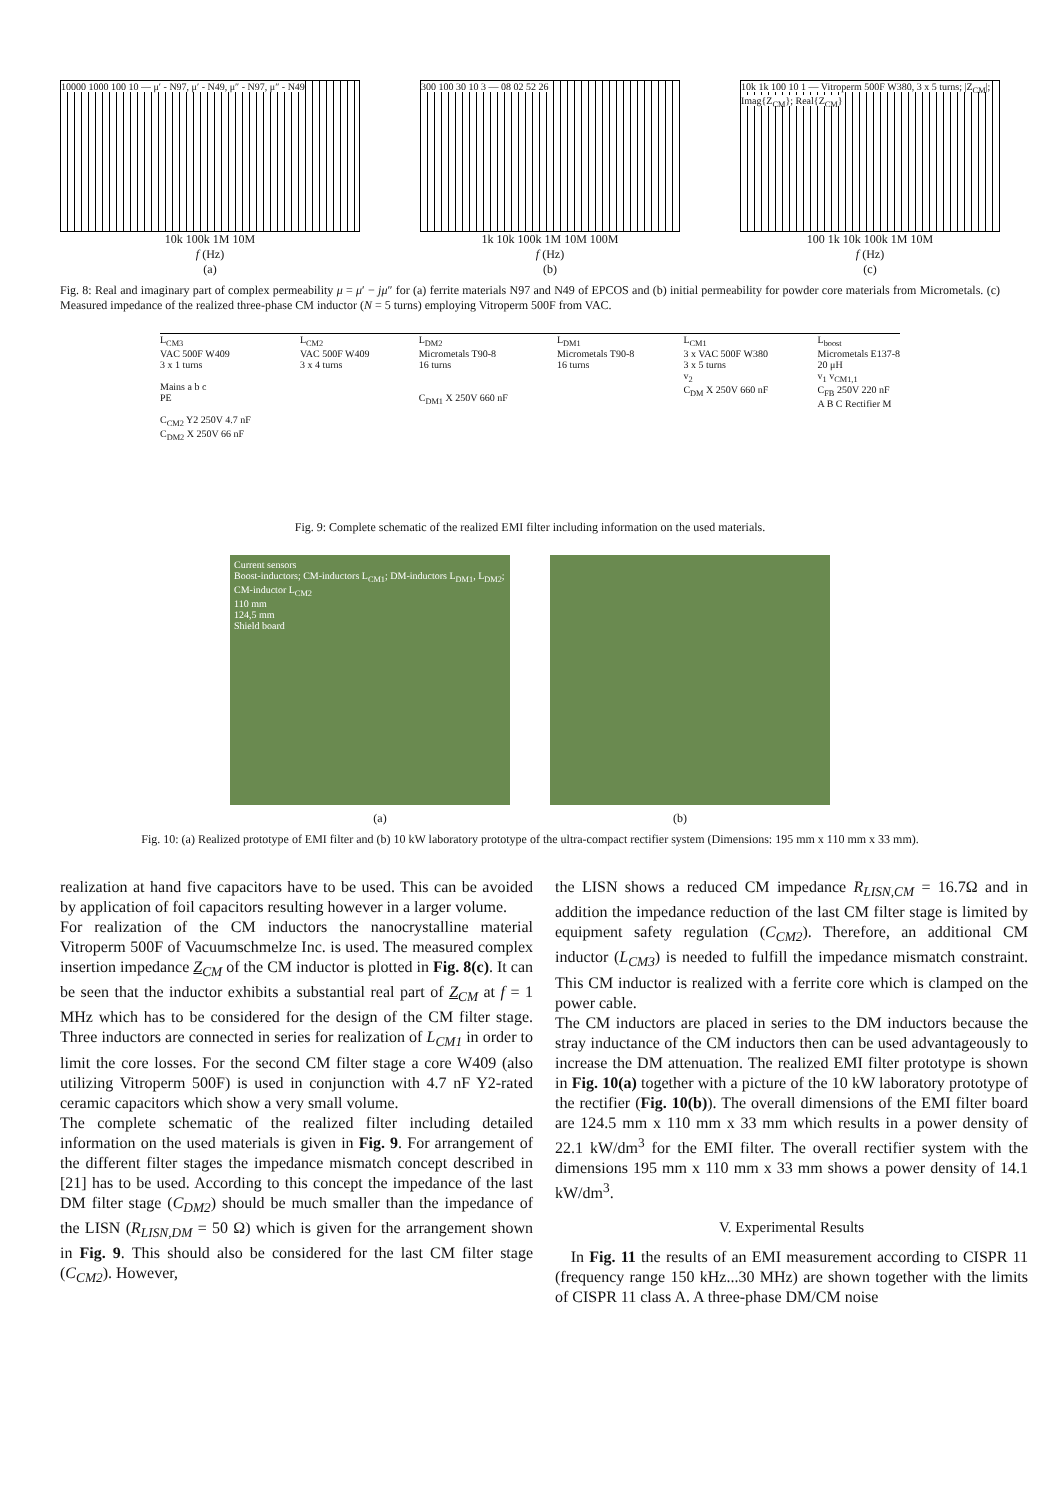10000 1000 100 10 — μ′ - N97, μ′ - N49, μ″ - N97, μ″ - N49
10k 100k 1M 10M
f (Hz)
(a)
300 100 30 10 3 — 08 02 52 26
1k 10k 100k 1M 10M 100M
f (Hz)
(b)
10k 1k 100 10 1 — Vitroperm 500F W380, 3 x 5 turns; |Z<sub>CM</sub>|; Imag{Z<sub>CM</sub>}; Real{Z<sub>CM</sub>}
100 1k 10k 100k 1M 10M
f (Hz)
(c)
Fig. 8: Real and imaginary part of complex permeability μ = μ′ − jμ″ for (a) ferrite materials N97 and N49 of EPCOS and (b) initial permeability for powder core materials from Micrometals. (c) Measured impedance of the realized three-phase CM inductor (N = 5 turns) employing Vitroperm 500F from VAC.
L<sub>CM3</sub>
VAC 500F W409
3 x 1 turns
Mains a b c
PE
C<sub>CM2</sub> Y2 250V 4.7 nF
C<sub>DM2</sub> X 250V 66 nF
L<sub>CM2</sub>
VAC 500F W409
3 x 4 turns
L<sub>DM2</sub>
Micrometals T90-8
16 turns
C<sub>DM1</sub> X 250V 660 nF
L<sub>DM1</sub>
Micrometals T90-8
16 turns
L<sub>CM1</sub>
3 x VAC 500F W380
3 x 5 turns
v<sub>2</sub>
C<sub>DM</sub> X 250V 660 nF
L<sub>boost</sub>
Micrometals E137-8
20 μH
v<sub>1</sub> v<sub>CM1,1</sub>
C<sub>FB</sub> 250V 220 nF
A B C Rectifier M
Fig. 9: Complete schematic of the realized EMI filter including information on the used materials.
Current sensors
Boost-inductors; CM-inductors L<sub>CM1</sub>; DM-inductors L<sub>DM1</sub>, L<sub>DM2</sub>; CM-inductor L<sub>CM2</sub>
110 mm
124,5 mm
Shield board
(a) (b)
Fig. 10: (a) Realized prototype of EMI filter and (b) 10 kW laboratory prototype of the ultra-compact rectifier system (Dimensions: 195 mm x 110 mm x 33 mm).
realization at hand five capacitors have to be used. This can be avoided by application of foil capacitors resulting however in a larger volume.
For realization of the CM inductors the nanocrystalline material Vitroperm 500F of Vacuumschmelze Inc. is used. The measured complex insertion impedance Z<sub>CM</sub> of the CM inductor is plotted in Fig. 8(c). It can be seen that the inductor exhibits a substantial real part of Z<sub>CM</sub> at f = 1 MHz which has to be considered for the design of the CM filter stage. Three inductors are connected in series for realization of L<sub>CM1</sub> in order to limit the core losses. For the second CM filter stage a core W409 (also utilizing Vitroperm 500F) is used in conjunction with 4.7 nF Y2-rated ceramic capacitors which show a very small volume.
The complete schematic of the realized filter including detailed information on the used materials is given in Fig. 9. For arrangement of the different filter stages the impedance mismatch concept described in [21] has to be used. According to this concept the impedance of the last DM filter stage (C<sub>DM2</sub>) should be much smaller than the impedance of the LISN (R<sub>LISN,DM</sub> = 50 Ω) which is given for the arrangement shown in Fig. 9. This should also be considered for the last CM filter stage (C<sub>CM2</sub>). However,
the LISN shows a reduced CM impedance R<sub>LISN,CM</sub> = 16.7Ω and in addition the impedance reduction of the last CM filter stage is limited by equipment safety regulation (C<sub>CM2</sub>). Therefore, an additional CM inductor (L<sub>CM3</sub>) is needed to fulfill the impedance mismatch constraint. This CM inductor is realized with a ferrite core which is clamped on the power cable.
The CM inductors are placed in series to the DM inductors because the stray inductance of the CM inductors then can be used advantageously to increase the DM attenuation. The realized EMI filter prototype is shown in Fig. 10(a) together with a picture of the 10 kW laboratory prototype of the rectifier (Fig. 10(b)). The overall dimensions of the EMI filter board are 124.5 mm x 110 mm x 33 mm which results in a power density of 22.1 kW/dm<sup>3</sup> for the EMI filter. The overall rectifier system with the dimensions 195 mm x 110 mm x 33 mm shows a power density of 14.1 kW/dm<sup>3</sup>.
V. Experimental Results
In Fig. 11 the results of an EMI measurement according to CISPR 11 (frequency range 150 kHz...30 MHz) are shown together with the limits of CISPR 11 class A. A three-phase DM/CM noise